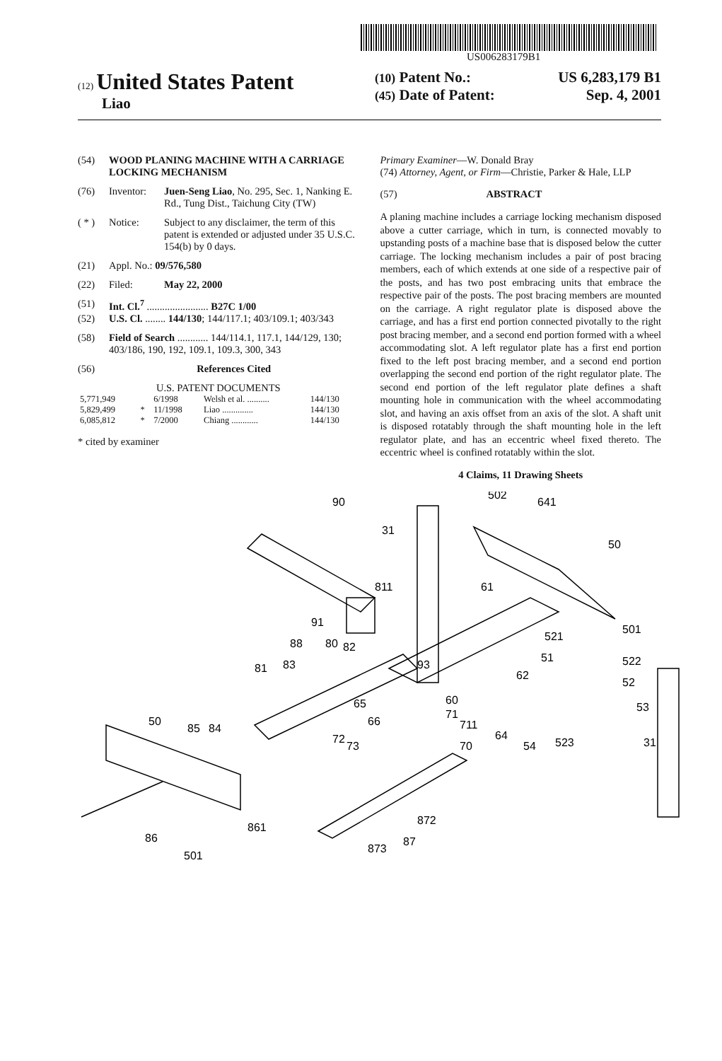US006283179B1
(12) United States Patent
Liao
(10) Patent No.: US 6,283,179 B1
(45) Date of Patent: Sep. 4, 2001
(54) WOOD PLANING MACHINE WITH A CARRIAGE LOCKING MECHANISM
(76) Inventor: Juen-Seng Liao, No. 295, Sec. 1, Nanking E. Rd., Tung Dist., Taichung City (TW)
( * ) Notice: Subject to any disclaimer, the term of this patent is extended or adjusted under 35 U.S.C. 154(b) by 0 days.
(21) Appl. No.: 09/576,580
(22) Filed: May 22, 2000
(51) Int. Cl.<sup>7</sup> ........................ B27C 1/00
(52) U.S. Cl. ........ 144/130; 144/117.1; 403/109.1; 403/343
(58) Field of Search ............ 144/114.1, 117.1, 144/129, 130; 403/186, 190, 192, 109.1, 109.3, 300, 343
(56) References Cited
U.S. PATENT DOCUMENTS
| 5,771,949 | | 6/1998 | Welsh et al. .......... | 144/130 |
| 5,829,499 | * | 11/1998 | Liao .............. | 144/130 |
| 6,085,812 | * | 7/2000 | Chiang ............ | 144/130 |
* cited by examiner
Primary Examiner—W. Donald Bray
(74) Attorney, Agent, or Firm—Christie, Parker & Hale, LLP
(57) ABSTRACT
A planing machine includes a carriage locking mechanism disposed above a cutter carriage, which in turn, is connected movably to upstanding posts of a machine base that is disposed below the cutter carriage. The locking mechanism includes a pair of post bracing members, each of which extends at one side of a respective pair of the posts, and has two post embracing units that embrace the respective pair of the posts. The post bracing members are mounted on the carriage. A right regulator plate is disposed above the carriage, and has a first end portion connected pivotally to the right post bracing member, and a second end portion formed with a wheel accommodating slot. A left regulator plate has a first end portion fixed to the left post bracing member, and a second end portion overlapping the second end portion of the right regulator plate. The second end portion of the left regulator plate defines a shaft mounting hole in communication with the wheel accommodating slot, and having an axis offset from an axis of the slot. A shaft unit is disposed rotatably through the shaft mounting hole in the left regulator plate, and has an eccentric wheel fixed thereto. The eccentric wheel is confined rotatably within the slot.
4 Claims, 11 Drawing Sheets
90
31
502
641
50
811
61
91
521
501
88
80
82
93
51
522
81
83
62
52
53
65
66
60
71
711
50
85
84
72
73
70
64
54
523
31
872
861
87
873
86
501